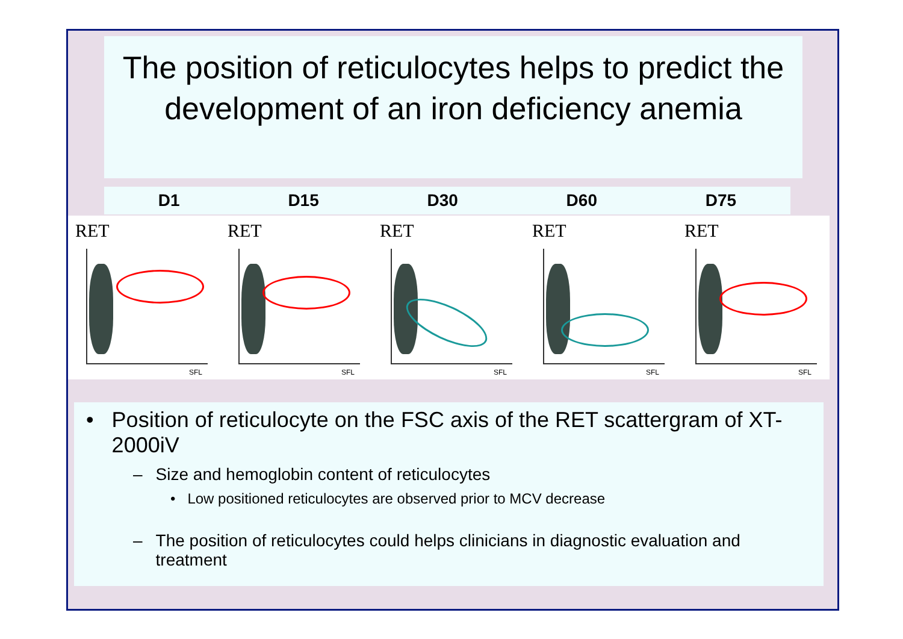The position of reticulocytes helps to predict the development of an iron deficiency anemia
D1 D15 D30 D60 D75
RET
SFL
RET
SFL
RET
SFL
RET
SFL
RET
SFL
• Position of reticulocyte on the FSC axis of the RET scattergram of XT-2000iV
– Size and hemoglobin content of reticulocytes
• Low positioned reticulocytes are observed prior to MCV decrease
– The position of reticulocytes could helps clinicians in diagnostic evaluation and treatment